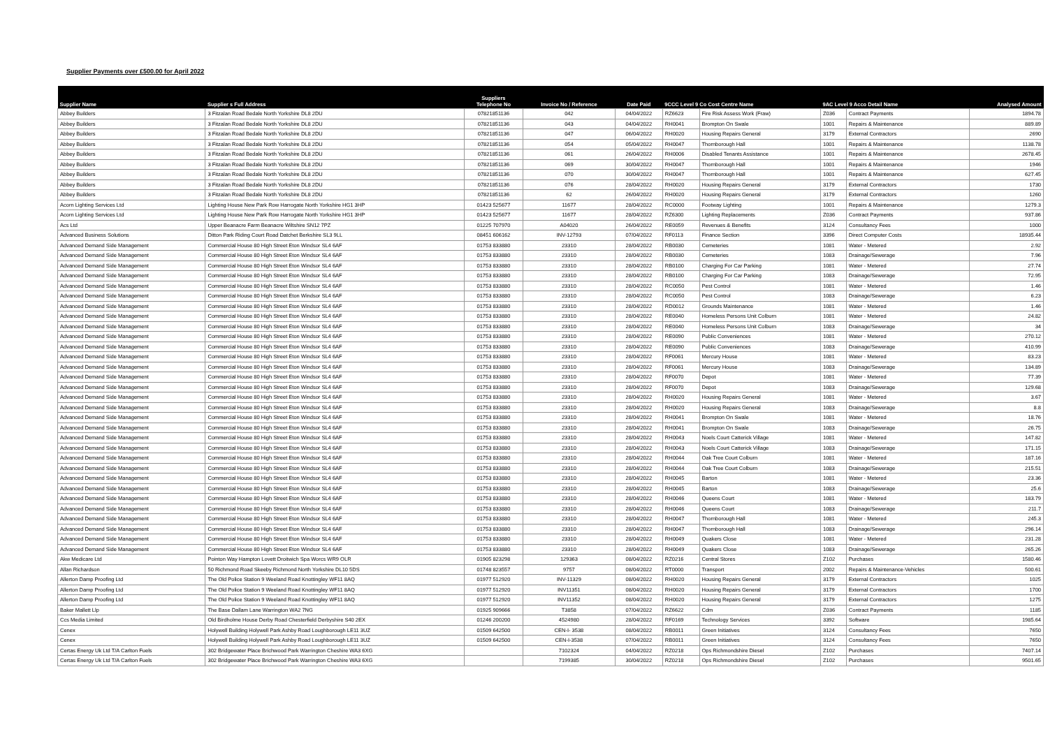Supplier Payments over £500.00 for April 2022
| Supplier Name | Supplier s Full Address | Suppliers Telephone No | Invoice No / Reference | Date Paid | 9CCC Level 9 Co Cost Centre Name | | 9AC Level 9 Acco Detail Name | | Analysed Amount |
| --- | --- | --- | --- | --- | --- | --- | --- | --- | --- |
| Abbey Builders | 3 Fitzalan Road Bedale North Yorkshire DL8 2DU | 07821851136 | 042 | 04/04/2022 | RZ6623 | Fire Risk Assess Work (Fraw) | Z036 | Contract Payments | 1894.78 |
| Abbey Builders | 3 Fitzalan Road Bedale North Yorkshire DL8 2DU | 07821851136 | 043 | 04/04/2022 | RH0041 | Brompton On Swale | 1001 | Repairs & Maintenance | 889.89 |
| Abbey Builders | 3 Fitzalan Road Bedale North Yorkshire DL8 2DU | 07821851136 | 047 | 06/04/2022 | RH0020 | Housing Repairs General | 3179 | External Contractors | 2690 |
| Abbey Builders | 3 Fitzalan Road Bedale North Yorkshire DL8 2DU | 07821851136 | 054 | 05/04/2022 | RH0047 | Thornborough Hall | 1001 | Repairs & Maintenance | 1138.78 |
| Abbey Builders | 3 Fitzalan Road Bedale North Yorkshire DL8 2DU | 07821851136 | 061 | 26/04/2022 | RH0006 | Disabled Tenants Assistance | 1001 | Repairs & Maintenance | 2678.45 |
| Abbey Builders | 3 Fitzalan Road Bedale North Yorkshire DL8 2DU | 07821851136 | 069 | 30/04/2022 | RH0047 | Thornborough Hall | 1001 | Repairs & Maintenance | 1946 |
| Abbey Builders | 3 Fitzalan Road Bedale North Yorkshire DL8 2DU | 07821851136 | 070 | 30/04/2022 | RH0047 | Thornborough Hall | 1001 | Repairs & Maintenance | 627.45 |
| Abbey Builders | 3 Fitzalan Road Bedale North Yorkshire DL8 2DU | 07821851136 | 076 | 28/04/2022 | RH0020 | Housing Repairs General | 3179 | External Contractors | 1730 |
| Abbey Builders | 3 Fitzalan Road Bedale North Yorkshire DL8 2DU | 07821851136 | 62 | 26/04/2022 | RH0020 | Housing Repairs General | 3179 | External Contractors | 1260 |
| Acorn Lighting Services Ltd | Lighting House New Park Row Harrogate North Yorkshire HG1 3HP | 01423 525677 | 11677 | 28/04/2022 | RC0000 | Footway Lighting | 1001 | Repairs & Maintenance | 1279.3 |
| Acorn Lighting Services Ltd | Lighting House New Park Row Harrogate North Yorkshire HG1 3HP | 01423 525677 | 11677 | 28/04/2022 | RZ6300 | Lighting Replacements | Z036 | Contract Payments | 937.86 |
| Acs Ltd | Upper Beanacre Farm Beanacre Wiltshire SN12 7PZ | 01225 707970 | A04020 | 26/04/2022 | RE0059 | Revenues & Benefits | 3124 | Consultancy Fees | 1000 |
| Advanced Business Solutions | Ditton Park Riding Court Road Datchet Berkshire SL3 9LL | 08451 606162 | INV-12793 | 07/04/2022 | RF0113 | Finance Section | 3396 | Direct Computer Costs | 18935.44 |
| Advanced Demand Side Management | Commercial House 80 High Street Eton Windsor SL4 6AF | 01753 833880 | 23310 | 28/04/2022 | RB0030 | Cemeteries | 1081 | Water - Metered | 2.92 |
| Advanced Demand Side Management | Commercial House 80 High Street Eton Windsor SL4 6AF | 01753 833880 | 23310 | 28/04/2022 | RB0030 | Cemeteries | 1083 | Drainage/Sewerage | 7.96 |
| Advanced Demand Side Management | Commercial House 80 High Street Eton Windsor SL4 6AF | 01753 833880 | 23310 | 28/04/2022 | RB0100 | Charging For Car Parking | 1081 | Water - Metered | 27.74 |
| Advanced Demand Side Management | Commercial House 80 High Street Eton Windsor SL4 6AF | 01753 833880 | 23310 | 28/04/2022 | RB0100 | Charging For Car Parking | 1083 | Drainage/Sewerage | 72.95 |
| Advanced Demand Side Management | Commercial House 80 High Street Eton Windsor SL4 6AF | 01753 833880 | 23310 | 28/04/2022 | RC0050 | Pest Control | 1081 | Water - Metered | 1.46 |
| Advanced Demand Side Management | Commercial House 80 High Street Eton Windsor SL4 6AF | 01753 833880 | 23310 | 28/04/2022 | RC0050 | Pest Control | 1083 | Drainage/Sewerage | 6.23 |
| Advanced Demand Side Management | Commercial House 80 High Street Eton Windsor SL4 6AF | 01753 833880 | 23310 | 28/04/2022 | RD0012 | Grounds Maintenance | 1081 | Water - Metered | 1.46 |
| Advanced Demand Side Management | Commercial House 80 High Street Eton Windsor SL4 6AF | 01753 833880 | 23310 | 28/04/2022 | RE0040 | Homeless Persons Unit Colburn | 1081 | Water - Metered | 24.82 |
| Advanced Demand Side Management | Commercial House 80 High Street Eton Windsor SL4 6AF | 01753 833880 | 23310 | 28/04/2022 | RE0040 | Homeless Persons Unit Colburn | 1083 | Drainage/Sewerage | 34 |
| Advanced Demand Side Management | Commercial House 80 High Street Eton Windsor SL4 6AF | 01753 833880 | 23310 | 28/04/2022 | RE0090 | Public Conveniences | 1081 | Water - Metered | 270.12 |
| Advanced Demand Side Management | Commercial House 80 High Street Eton Windsor SL4 6AF | 01753 833880 | 23310 | 28/04/2022 | RE0090 | Public Conveniences | 1083 | Drainage/Sewerage | 410.99 |
| Advanced Demand Side Management | Commercial House 80 High Street Eton Windsor SL4 6AF | 01753 833880 | 23310 | 28/04/2022 | RF0061 | Mercury House | 1081 | Water - Metered | 83.23 |
| Advanced Demand Side Management | Commercial House 80 High Street Eton Windsor SL4 6AF | 01753 833880 | 23310 | 28/04/2022 | RF0061 | Mercury House | 1083 | Drainage/Sewerage | 134.89 |
| Advanced Demand Side Management | Commercial House 80 High Street Eton Windsor SL4 6AF | 01753 833880 | 23310 | 28/04/2022 | RF0070 | Depot | 1081 | Water - Metered | 77.39 |
| Advanced Demand Side Management | Commercial House 80 High Street Eton Windsor SL4 6AF | 01753 833880 | 23310 | 28/04/2022 | RF0070 | Depot | 1083 | Drainage/Sewerage | 129.68 |
| Advanced Demand Side Management | Commercial House 80 High Street Eton Windsor SL4 6AF | 01753 833880 | 23310 | 28/04/2022 | RH0020 | Housing Repairs General | 1081 | Water - Metered | 3.67 |
| Advanced Demand Side Management | Commercial House 80 High Street Eton Windsor SL4 6AF | 01753 833880 | 23310 | 28/04/2022 | RH0020 | Housing Repairs General | 1083 | Drainage/Sewerage | 8.8 |
| Advanced Demand Side Management | Commercial House 80 High Street Eton Windsor SL4 6AF | 01753 833880 | 23310 | 28/04/2022 | RH0041 | Brompton On Swale | 1081 | Water - Metered | 18.76 |
| Advanced Demand Side Management | Commercial House 80 High Street Eton Windsor SL4 6AF | 01753 833880 | 23310 | 28/04/2022 | RH0041 | Brompton On Swale | 1083 | Drainage/Sewerage | 26.75 |
| Advanced Demand Side Management | Commercial House 80 High Street Eton Windsor SL4 6AF | 01753 833880 | 23310 | 28/04/2022 | RH0043 | Noels Court Catterick Village | 1081 | Water - Metered | 147.82 |
| Advanced Demand Side Management | Commercial House 80 High Street Eton Windsor SL4 6AF | 01753 833880 | 23310 | 28/04/2022 | RH0043 | Noels Court Catterick Village | 1083 | Drainage/Sewerage | 171.15 |
| Advanced Demand Side Management | Commercial House 80 High Street Eton Windsor SL4 6AF | 01753 833880 | 23310 | 28/04/2022 | RH0044 | Oak Tree Court Colburn | 1081 | Water - Metered | 187.16 |
| Advanced Demand Side Management | Commercial House 80 High Street Eton Windsor SL4 6AF | 01753 833880 | 23310 | 28/04/2022 | RH0044 | Oak Tree Court Colburn | 1083 | Drainage/Sewerage | 215.51 |
| Advanced Demand Side Management | Commercial House 80 High Street Eton Windsor SL4 6AF | 01753 833880 | 23310 | 28/04/2022 | RH0045 | Barton | 1081 | Water - Metered | 23.36 |
| Advanced Demand Side Management | Commercial House 80 High Street Eton Windsor SL4 6AF | 01753 833880 | 23310 | 28/04/2022 | RH0045 | Barton | 1083 | Drainage/Sewerage | 25.6 |
| Advanced Demand Side Management | Commercial House 80 High Street Eton Windsor SL4 6AF | 01753 833880 | 23310 | 28/04/2022 | RH0046 | Queens Court | 1081 | Water - Metered | 183.79 |
| Advanced Demand Side Management | Commercial House 80 High Street Eton Windsor SL4 6AF | 01753 833880 | 23310 | 28/04/2022 | RH0046 | Queens Court | 1083 | Drainage/Sewerage | 211.7 |
| Advanced Demand Side Management | Commercial House 80 High Street Eton Windsor SL4 6AF | 01753 833880 | 23310 | 28/04/2022 | RH0047 | Thornborough Hall | 1081 | Water - Metered | 245.3 |
| Advanced Demand Side Management | Commercial House 80 High Street Eton Windsor SL4 6AF | 01753 833880 | 23310 | 28/04/2022 | RH0047 | Thornborough Hall | 1083 | Drainage/Sewerage | 296.14 |
| Advanced Demand Side Management | Commercial House 80 High Street Eton Windsor SL4 6AF | 01753 833880 | 23310 | 28/04/2022 | RH0049 | Quakers Close | 1081 | Water - Metered | 231.28 |
| Advanced Demand Side Management | Commercial House 80 High Street Eton Windsor SL4 6AF | 01753 833880 | 23310 | 28/04/2022 | RH0049 | Quakers Close | 1083 | Drainage/Sewerage | 265.26 |
| Akw Medicare Ltd | Pointon Way Hampton Lovett Droitwich Spa Worcs WR9 OLR | 01905 823298 | 129363 | 08/04/2022 | RZ0216 | Central Stores | Z102 | Purchases | 1580.46 |
| Allan Richardson | 50 Richmond Road Skeeby Richmond North Yorkshire DL10 5DS | 01748 823557 | 9757 | 08/04/2022 | RT0000 | Transport | 2002 | Repairs & Maintenance-Vehicles | 500.61 |
| Allerton Damp Proofing Ltd | The Old Police Station 9 Weeland Road Knottingley WF11 8AQ | 01977 512920 | INV-11329 | 08/04/2022 | RH0020 | Housing Repairs General | 3179 | External Contractors | 1025 |
| Allerton Damp Proofing Ltd | The Old Police Station 9 Weeland Road Knottingley WF11 8AQ | 01977 512920 | INV11351 | 08/04/2022 | RH0020 | Housing Repairs General | 3179 | External Contractors | 1700 |
| Allerton Damp Proofing Ltd | The Old Police Station 9 Weeland Road Knottingley WF11 8AQ | 01977 512920 | INV11352 | 08/04/2022 | RH0020 | Housing Repairs General | 3179 | External Contractors | 1275 |
| Baker Mallett Llp | The Base Dallam Lane Warrington WA2 7NG | 01925 909666 | T3858 | 07/04/2022 | RZ6622 | Cdm | Z036 | Contract Payments | 1185 |
| Ccs Media Limited | Old Birdholme House Derby Road Chesterfield Derbyshire S40 2EX | 01246 200200 | 4524980 | 28/04/2022 | RF0169 | Technology Services | 3392 | Software | 1985.64 |
| Cenex | Holywell Building Holywell Park Ashby Road Loughborough LE11 3UZ | 01509 642500 | CEN-I- 3538 | 08/04/2022 | RB0011 | Green Initiatives | 3124 | Consultancy Fees | 7650 |
| Cenex | Holywell Building Holywell Park Ashby Road Loughborough LE11 3UZ | 01509 642500 | CEN-I-3538 | 07/04/2022 | RB0011 | Green Initiatives | 3124 | Consultancy Fees | 7650 |
| Certas Energy Uk Ltd T/A Carlton Fuels | 302 Bridgewater Place Brichwood Park Warrington Cheshire WA3 6XG | | 7102324 | 04/04/2022 | RZ0218 | Ops Richmondshire Diesel | Z102 | Purchases | 7407.14 |
| Certas Energy Uk Ltd T/A Carlton Fuels | 302 Bridgewater Place Brichwood Park Warrington Cheshire WA3 6XG | | 7199385 | 30/04/2022 | RZ0218 | Ops Richmondshire Diesel | Z102 | Purchases | 9501.65 |